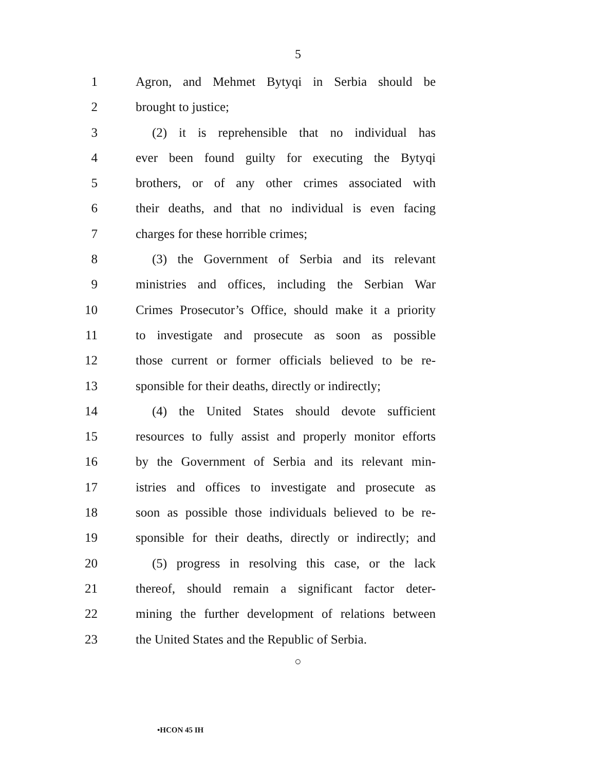5
1 Agron, and Mehmet Bytyqi in Serbia should be
2 brought to justice;
3 (2) it is reprehensible that no individual has
4 ever been found guilty for executing the Bytyqi
5 brothers, or of any other crimes associated with
6 their deaths, and that no individual is even facing
7 charges for these horrible crimes;
8 (3) the Government of Serbia and its relevant
9 ministries and offices, including the Serbian War
10 Crimes Prosecutor’s Office, should make it a priority
11 to investigate and prosecute as soon as possible
12 those current or former officials believed to be re-
13 sponsible for their deaths, directly or indirectly;
14 (4) the United States should devote sufficient
15 resources to fully assist and properly monitor efforts
16 by the Government of Serbia and its relevant min-
17 istries and offices to investigate and prosecute as
18 soon as possible those individuals believed to be re-
19 sponsible for their deaths, directly or indirectly; and
20 (5) progress in resolving this case, or the lack
21 thereof, should remain a significant factor deter-
22 mining the further development of relations between
23 the United States and the Republic of Serbia.
○
•HCON 45 IH